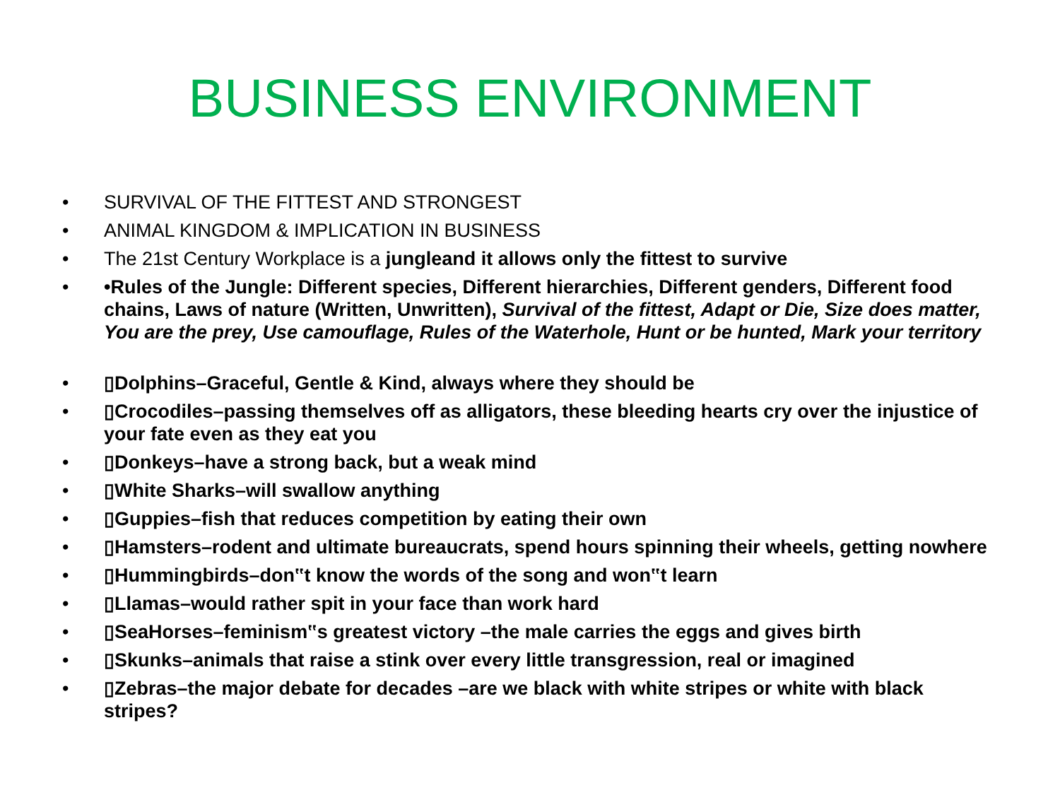BUSINESS ENVIRONMENT
• SURVIVAL OF THE FITTEST AND STRONGEST
• ANIMAL KINGDOM & IMPLICATION IN BUSINESS
• The 21st Century Workplace is a jungleand it allows only the fittest to survive
• •Rules of the Jungle: Different species, Different hierarchies, Different genders, Different food chains, Laws of nature (Written, Unwritten), Survival of the fittest, Adapt or Die, Size does matter, You are the prey, Use camouflage, Rules of the Waterhole, Hunt or be hunted, Mark your territory
• ▯Dolphins–Graceful, Gentle & Kind, always where they should be
• ▯Crocodiles–passing themselves off as alligators, these bleeding hearts cry over the injustice of your fate even as they eat you
• ▯Donkeys–have a strong back, but a weak mind
• ▯White Sharks–will swallow anything
• ▯Guppies–fish that reduces competition by eating their own
• ▯Hamsters–rodent and ultimate bureaucrats, spend hours spinning their wheels, getting nowhere
• ▯Hummingbirds–don‟t know the words of the song and won‟t learn
• ▯Llamas–would rather spit in your face than work hard
• ▯SeaHorses–feminism‟s greatest victory –the male carries the eggs and gives birth
• ▯Skunks–animals that raise a stink over every little transgression, real or imagined
• ▯Zebras–the major debate for decades –are we black with white stripes or white with black stripes?